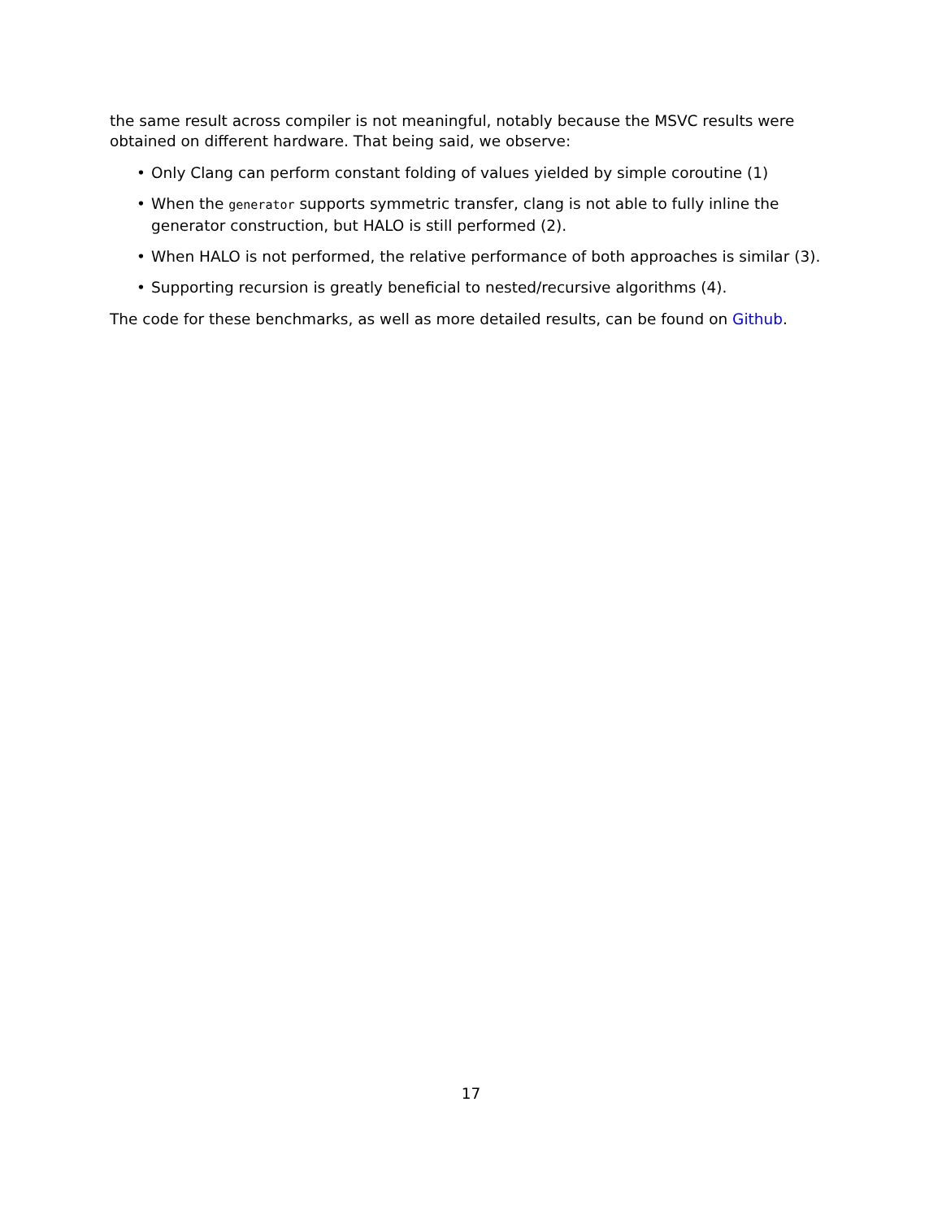the same result across compiler is not meaningful, notably because the MSVC results were obtained on different hardware. That being said, we observe:
• Only Clang can perform constant folding of values yielded by simple coroutine (1)
• When the generator supports symmetric transfer, clang is not able to fully inline the generator construction, but HALO is still performed (2).
• When HALO is not performed, the relative performance of both approaches is similar (3).
• Supporting recursion is greatly beneficial to nested/recursive algorithms (4).
The code for these benchmarks, as well as more detailed results, can be found on Github.
17